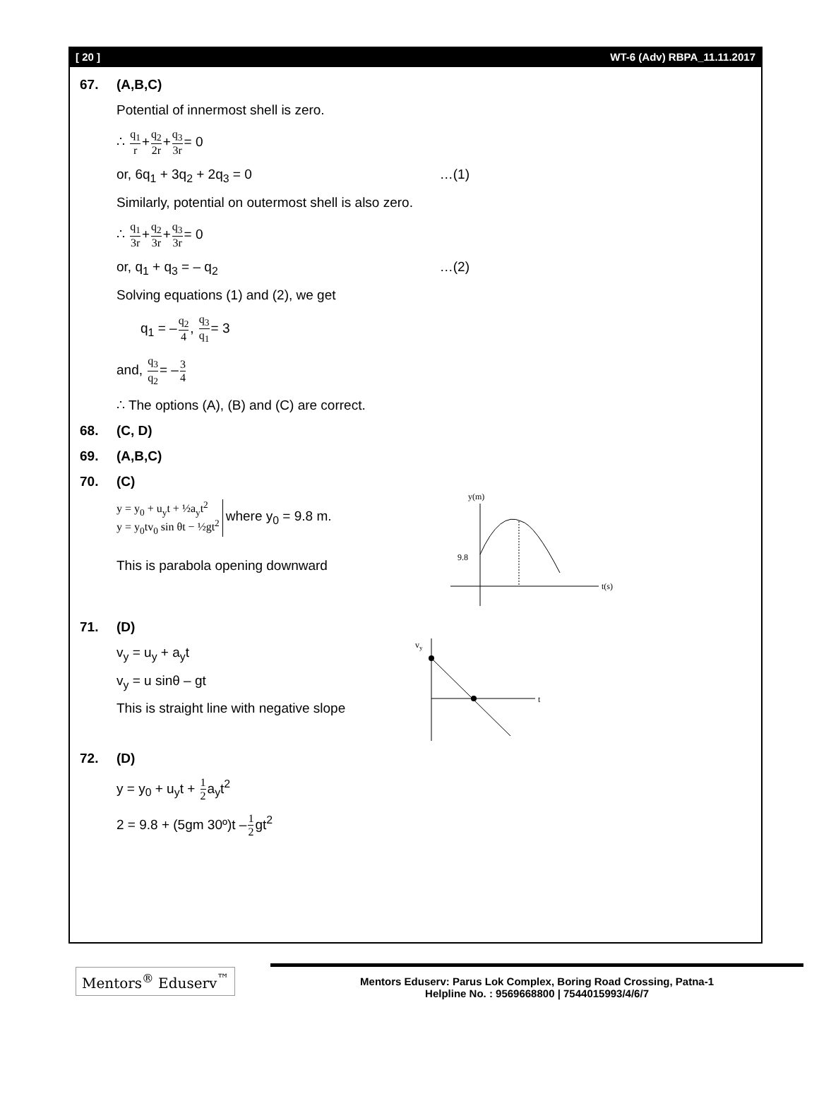[ 20 ] WT-6 (Adv) RBPA_11.11.2017
67. (A,B,C)
Potential of innermost shell is zero.
∴ q<sub>1</sub> r+q<sub>2</sub> 2r+q<sub>3</sub> 3r= 0
or, 6q<sub>1</sub> + 3q<sub>2</sub> + 2q<sub>3</sub> = 0 …(1)
Similarly, potential on outermost shell is also zero.
∴ q<sub>1</sub> 3r+q<sub>2</sub> 3r+q<sub>3</sub> 3r= 0
or, q<sub>1</sub> + q<sub>3</sub> = – q<sub>2</sub> …(2)
Solving equations (1) and (2), we get
q<sub>1</sub> = –q<sub>2</sub> 4, q<sub>3</sub> q<sub>1</sub>= 3
and, q<sub>3</sub> q<sub>2</sub>= –3 4
∴ The options (A), (B) and (C) are correct.
68. (C, D)
69. (A,B,C)
70. (C)
y = y<sub>0</sub> + u<sub>y</sub>t + ½a<sub>y</sub>t<sup>2</sup>
y = y<sub>0</sub>tv<sub>0</sub> sin θt − ½gt<sup>2</sup> where y<sub>0</sub> = 9.8 m.
This is parabola opening downward
y(m)
t(s)
9.8
71. (D)
v<sub>y</sub> = u<sub>y</sub> + a<sub>y</sub>t
v<sub>y</sub> = u sinθ – gt
This is straight line with negative slope
vy
t
72. (D)
y = y<sub>0</sub> + u<sub>y</sub>t + 1 2a<sub>y</sub>t<sup>2</sup>
2 = 9.8 + (5gm 30º)t –1 2gt<sup>2</sup>
Mentors<sup>®</sup> Eduserv<sup>™</sup>
Mentors Eduserv: Parus Lok Complex, Boring Road Crossing, Patna-1
Helpline No. : 9569668800 | 7544015993/4/6/7